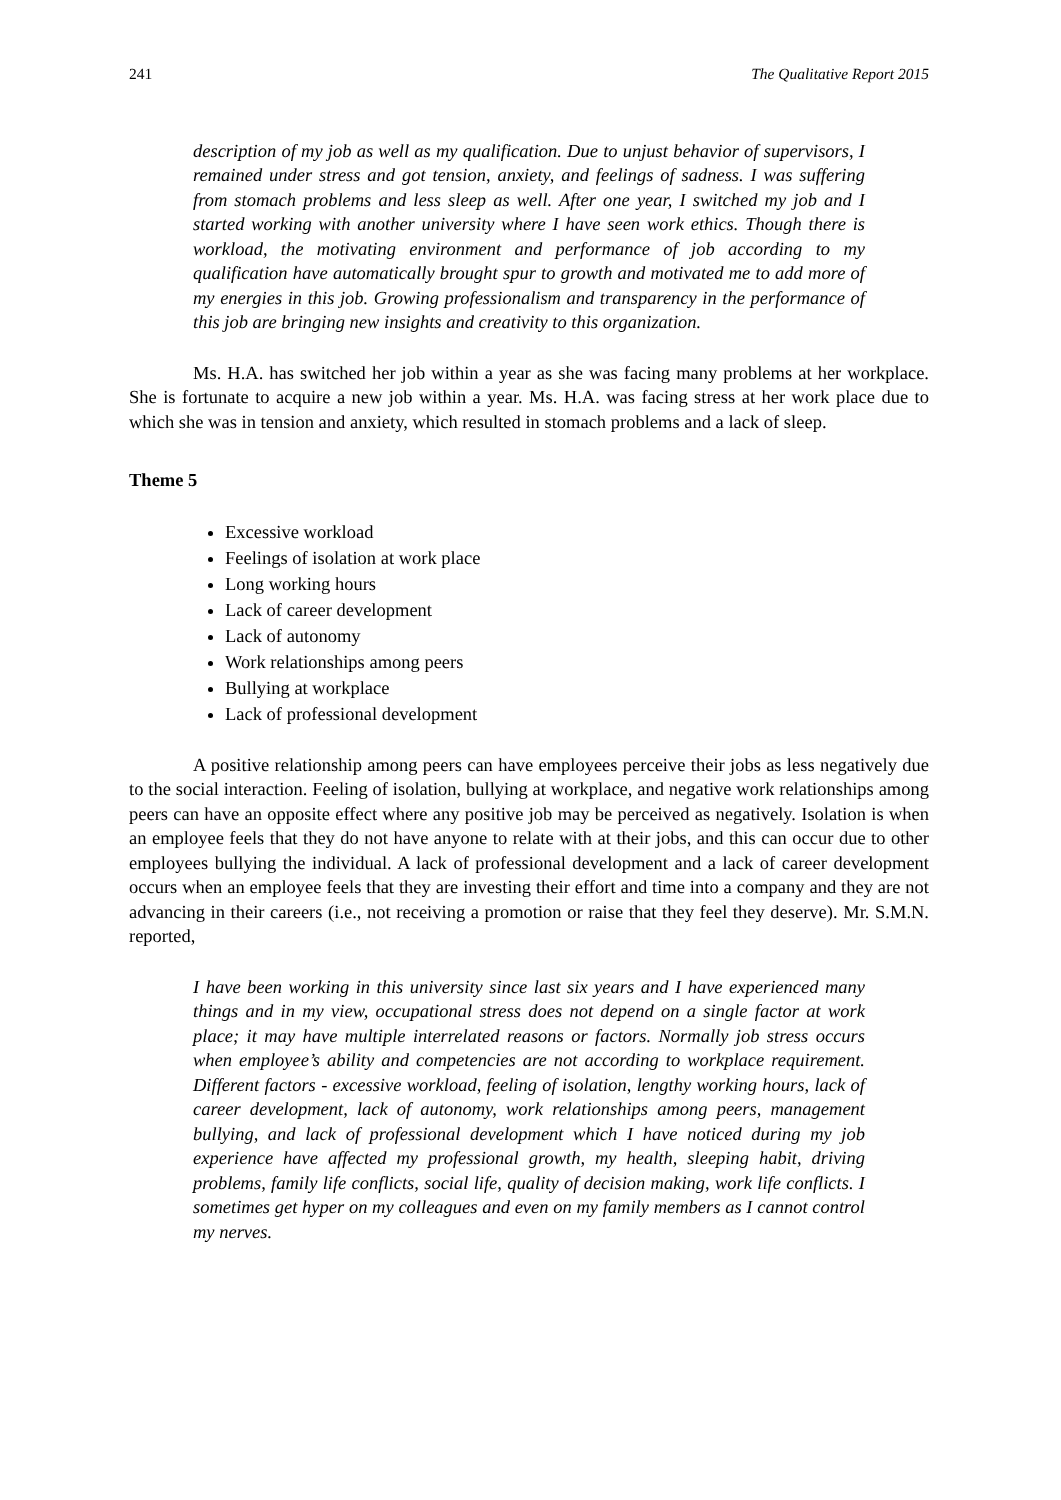241 The Qualitative Report 2015
description of my job as well as my qualification. Due to unjust behavior of supervisors, I remained under stress and got tension, anxiety, and feelings of sadness. I was suffering from stomach problems and less sleep as well. After one year, I switched my job and I started working with another university where I have seen work ethics. Though there is workload, the motivating environment and performance of job according to my qualification have automatically brought spur to growth and motivated me to add more of my energies in this job. Growing professionalism and transparency in the performance of this job are bringing new insights and creativity to this organization.
Ms. H.A. has switched her job within a year as she was facing many problems at her workplace. She is fortunate to acquire a new job within a year. Ms. H.A. was facing stress at her work place due to which she was in tension and anxiety, which resulted in stomach problems and a lack of sleep.
Theme 5
Excessive workload
Feelings of isolation at work place
Long working hours
Lack of career development
Lack of autonomy
Work relationships among peers
Bullying at workplace
Lack of professional development
A positive relationship among peers can have employees perceive their jobs as less negatively due to the social interaction. Feeling of isolation, bullying at workplace, and negative work relationships among peers can have an opposite effect where any positive job may be perceived as negatively. Isolation is when an employee feels that they do not have anyone to relate with at their jobs, and this can occur due to other employees bullying the individual. A lack of professional development and a lack of career development occurs when an employee feels that they are investing their effort and time into a company and they are not advancing in their careers (i.e., not receiving a promotion or raise that they feel they deserve). Mr. S.M.N. reported,
I have been working in this university since last six years and I have experienced many things and in my view, occupational stress does not depend on a single factor at work place; it may have multiple interrelated reasons or factors. Normally job stress occurs when employee’s ability and competencies are not according to workplace requirement. Different factors - excessive workload, feeling of isolation, lengthy working hours, lack of career development, lack of autonomy, work relationships among peers, management bullying, and lack of professional development which I have noticed during my job experience have affected my professional growth, my health, sleeping habit, driving problems, family life conflicts, social life, quality of decision making, work life conflicts. I sometimes get hyper on my colleagues and even on my family members as I cannot control my nerves.